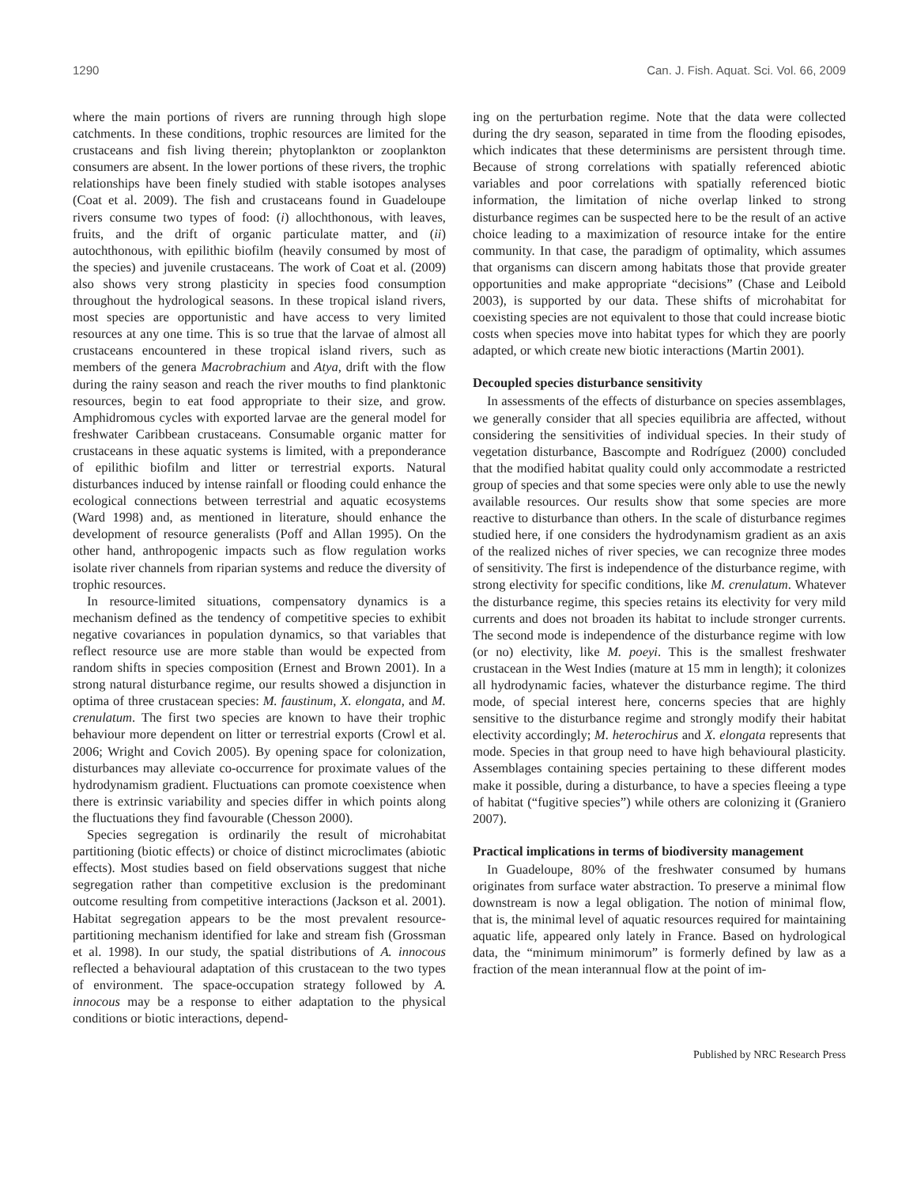1290 Can. J. Fish. Aquat. Sci. Vol. 66, 2009
where the main portions of rivers are running through high slope catchments. In these conditions, trophic resources are limited for the crustaceans and fish living therein; phytoplankton or zooplankton consumers are absent. In the lower portions of these rivers, the trophic relationships have been finely studied with stable isotopes analyses (Coat et al. 2009). The fish and crustaceans found in Guadeloupe rivers consume two types of food: (i) allochthonous, with leaves, fruits, and the drift of organic particulate matter, and (ii) autochthonous, with epilithic biofilm (heavily consumed by most of the species) and juvenile crustaceans. The work of Coat et al. (2009) also shows very strong plasticity in species food consumption throughout the hydrological seasons. In these tropical island rivers, most species are opportunistic and have access to very limited resources at any one time. This is so true that the larvae of almost all crustaceans encountered in these tropical island rivers, such as members of the genera Macrobrachium and Atya, drift with the flow during the rainy season and reach the river mouths to find planktonic resources, begin to eat food appropriate to their size, and grow. Amphidromous cycles with exported larvae are the general model for freshwater Caribbean crustaceans. Consumable organic matter for crustaceans in these aquatic systems is limited, with a preponderance of epilithic biofilm and litter or terrestrial exports. Natural disturbances induced by intense rainfall or flooding could enhance the ecological connections between terrestrial and aquatic ecosystems (Ward 1998) and, as mentioned in literature, should enhance the development of resource generalists (Poff and Allan 1995). On the other hand, anthropogenic impacts such as flow regulation works isolate river channels from riparian systems and reduce the diversity of trophic resources.
In resource-limited situations, compensatory dynamics is a mechanism defined as the tendency of competitive species to exhibit negative covariances in population dynamics, so that variables that reflect resource use are more stable than would be expected from random shifts in species composition (Ernest and Brown 2001). In a strong natural disturbance regime, our results showed a disjunction in optima of three crustacean species: M. faustinum, X. elongata, and M. crenulatum. The first two species are known to have their trophic behaviour more dependent on litter or terrestrial exports (Crowl et al. 2006; Wright and Covich 2005). By opening space for colonization, disturbances may alleviate co-occurrence for proximate values of the hydrodynamism gradient. Fluctuations can promote coexistence when there is extrinsic variability and species differ in which points along the fluctuations they find favourable (Chesson 2000).
Species segregation is ordinarily the result of microhabitat partitioning (biotic effects) or choice of distinct microclimates (abiotic effects). Most studies based on field observations suggest that niche segregation rather than competitive exclusion is the predominant outcome resulting from competitive interactions (Jackson et al. 2001). Habitat segregation appears to be the most prevalent resource-partitioning mechanism identified for lake and stream fish (Grossman et al. 1998). In our study, the spatial distributions of A. innocous reflected a behavioural adaptation of this crustacean to the two types of environment. The space-occupation strategy followed by A. innocous may be a response to either adaptation to the physical conditions or biotic interactions, depend-
ing on the perturbation regime. Note that the data were collected during the dry season, separated in time from the flooding episodes, which indicates that these determinisms are persistent through time. Because of strong correlations with spatially referenced abiotic variables and poor correlations with spatially referenced biotic information, the limitation of niche overlap linked to strong disturbance regimes can be suspected here to be the result of an active choice leading to a maximization of resource intake for the entire community. In that case, the paradigm of optimality, which assumes that organisms can discern among habitats those that provide greater opportunities and make appropriate “decisions” (Chase and Leibold 2003), is supported by our data. These shifts of microhabitat for coexisting species are not equivalent to those that could increase biotic costs when species move into habitat types for which they are poorly adapted, or which create new biotic interactions (Martin 2001).
Decoupled species disturbance sensitivity
In assessments of the effects of disturbance on species assemblages, we generally consider that all species equilibria are affected, without considering the sensitivities of individual species. In their study of vegetation disturbance, Bascompte and Rodríguez (2000) concluded that the modified habitat quality could only accommodate a restricted group of species and that some species were only able to use the newly available resources. Our results show that some species are more reactive to disturbance than others. In the scale of disturbance regimes studied here, if one considers the hydrodynamism gradient as an axis of the realized niches of river species, we can recognize three modes of sensitivity. The first is independence of the disturbance regime, with strong electivity for specific conditions, like M. crenulatum. Whatever the disturbance regime, this species retains its electivity for very mild currents and does not broaden its habitat to include stronger currents. The second mode is independence of the disturbance regime with low (or no) electivity, like M. poeyi. This is the smallest freshwater crustacean in the West Indies (mature at 15 mm in length); it colonizes all hydrodynamic facies, whatever the disturbance regime. The third mode, of special interest here, concerns species that are highly sensitive to the disturbance regime and strongly modify their habitat electivity accordingly; M. heterochirus and X. elongata represents that mode. Species in that group need to have high behavioural plasticity. Assemblages containing species pertaining to these different modes make it possible, during a disturbance, to have a species fleeing a type of habitat (“fugitive species”) while others are colonizing it (Graniero 2007).
Practical implications in terms of biodiversity management
In Guadeloupe, 80% of the freshwater consumed by humans originates from surface water abstraction. To preserve a minimal flow downstream is now a legal obligation. The notion of minimal flow, that is, the minimal level of aquatic resources required for maintaining aquatic life, appeared only lately in France. Based on hydrological data, the “minimum minimorum” is formerly defined by law as a fraction of the mean interannual flow at the point of im-
Published by NRC Research Press